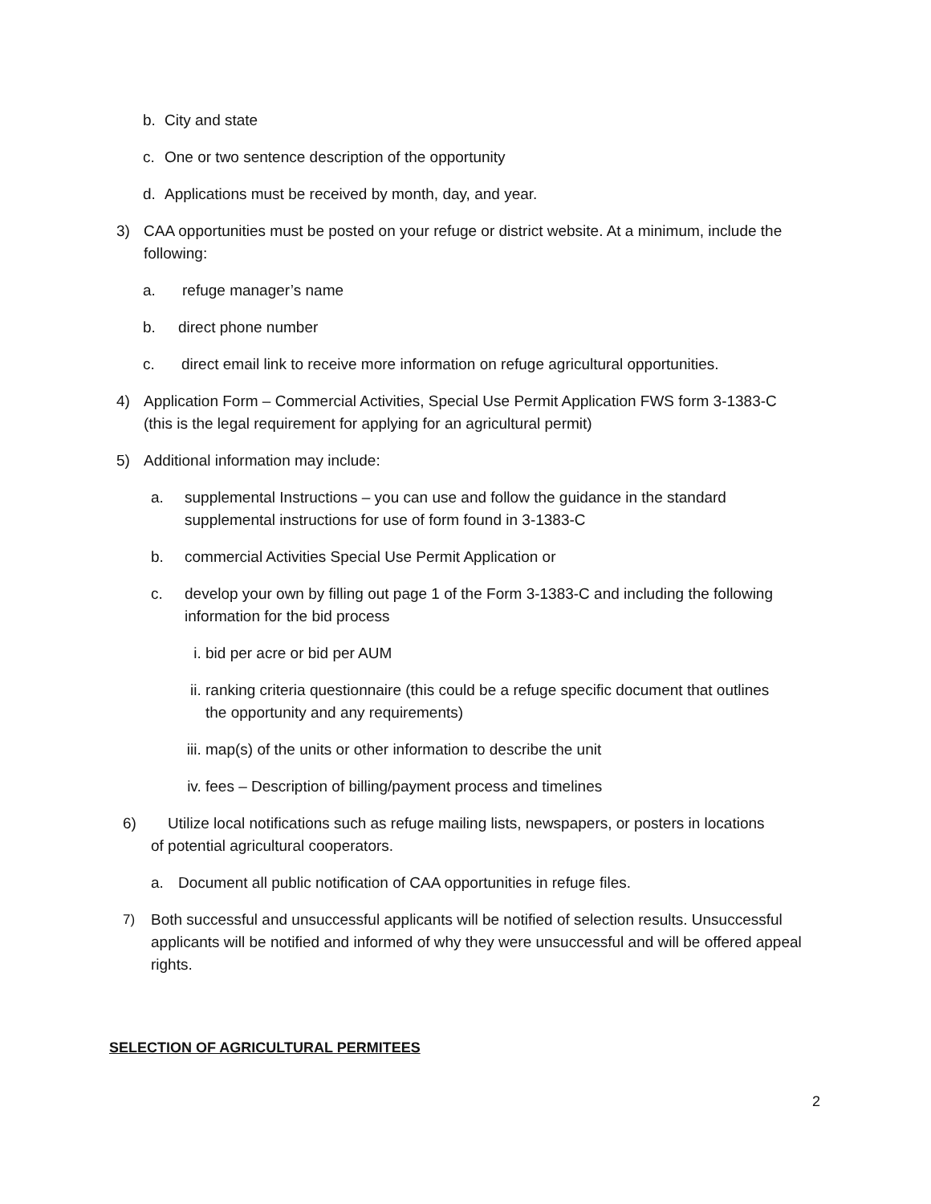b. City and state
c. One or two sentence description of the opportunity
d. Applications must be received by month, day, and year.
3) CAA opportunities must be posted on your refuge or district website. At a minimum, include the following:
a. refuge manager’s name
b. direct phone number
c. direct email link to receive more information on refuge agricultural opportunities.
4) Application Form – Commercial Activities, Special Use Permit Application FWS form 3-1383-C (this is the legal requirement for applying for an agricultural permit)
5) Additional information may include:
a. supplemental Instructions – you can use and follow the guidance in the standard supplemental instructions for use of form found in 3-1383-C
b. commercial Activities Special Use Permit Application or
c. develop your own by filling out page 1 of the Form 3-1383-C and including the following information for the bid process
i. bid per acre or bid per AUM
ii. ranking criteria questionnaire (this could be a refuge specific document that outlines the opportunity and any requirements)
iii. map(s) of the units or other information to describe the unit
iv. fees – Description of billing/payment process and timelines
6) Utilize local notifications such as refuge mailing lists, newspapers, or posters in locations of potential agricultural cooperators.
a. Document all public notification of CAA opportunities in refuge files.
7) Both successful and unsuccessful applicants will be notified of selection results. Unsuccessful applicants will be notified and informed of why they were unsuccessful and will be offered appeal rights.
SELECTION OF AGRICULTURAL PERMITEES
2